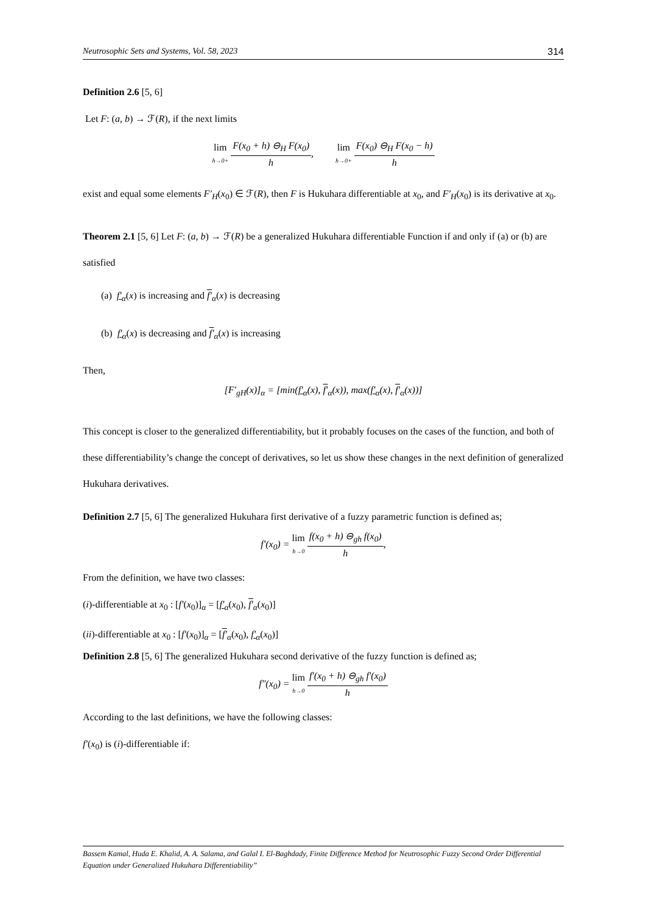Neutrosophic Sets and Systems, Vol. 58, 2023 314
Definition 2.6 [5, 6]
Let F: (a, b) → ℱ(R), if the next limits
lim h→0+ F(x<sub>0</sub> + h) ⊖<sub>H</sub> F(x<sub>0</sub>) h, lim h→0+ F(x<sub>0</sub>) ⊖<sub>H</sub> F(x<sub>0</sub> − h) h
exist and equal some elements F′<sub>H</sub>(x<sub>0</sub>) ∈ ℱ(R), then F is Hukuhara differentiable at x<sub>0</sub>, and F′<sub>H</sub>(x<sub>0</sub>) is its derivative at x<sub>0</sub>.
Theorem 2.1 [5, 6] Let F: (a, b) → ℱ(R) be a generalized Hukuhara differentiable Function if and only if (a) or (b) are satisfied
(a) f′<sub>α</sub>(x) is increasing and f′<sub>α</sub>(x) is decreasing
(b) f′<sub>α</sub>(x) is decreasing and f′<sub>α</sub>(x) is increasing
Then,
[F′<sub>gH</sub>(x)]<sub>α</sub> = [min(f′<sub>α</sub>(x), f′<sub>α</sub>(x)), max(f′<sub>α</sub>(x), f′<sub>α</sub>(x))]
This concept is closer to the generalized differentiability, but it probably focuses on the cases of the function, and both of these differentiability’s change the concept of derivatives, so let us show these changes in the next definition of generalized Hukuhara derivatives.
Definition 2.7 [5, 6] The generalized Hukuhara first derivative of a fuzzy parametric function is defined as;
f′(x<sub>0</sub>) = lim h→0 f(x<sub>0</sub> + h) ⊖<sub>gh</sub> f(x<sub>0</sub>) h,
From the definition, we have two classes:
(i)-differentiable at x<sub>0</sub> : [f′(x<sub>0</sub>)]<sub>α</sub> = [f′<sub>α</sub>(x<sub>0</sub>), f′<sub>α</sub>(x<sub>0</sub>)]
(ii)-differentiable at x<sub>0</sub> : [f′(x<sub>0</sub>)]<sub>α</sub> = [f′<sub>α</sub>(x<sub>0</sub>), f′<sub>α</sub>(x<sub>0</sub>)]
Definition 2.8 [5, 6] The generalized Hukuhara second derivative of the fuzzy function is defined as;
f″(x<sub>0</sub>) = lim h→0 f′(x<sub>0</sub> + h) ⊖<sub>gh</sub> f′(x<sub>0</sub>) h
According to the last definitions, we have the following classes:
f′(x<sub>0</sub>) is (i)-differentiable if:
Bassem Kamal, Huda E. Khalid, A. A. Salama, and Galal I. El-Baghdady, Finite Difference Method for Neutrosophic Fuzzy Second Order Differential Equation under Generalized Hukuhara Differentiability”